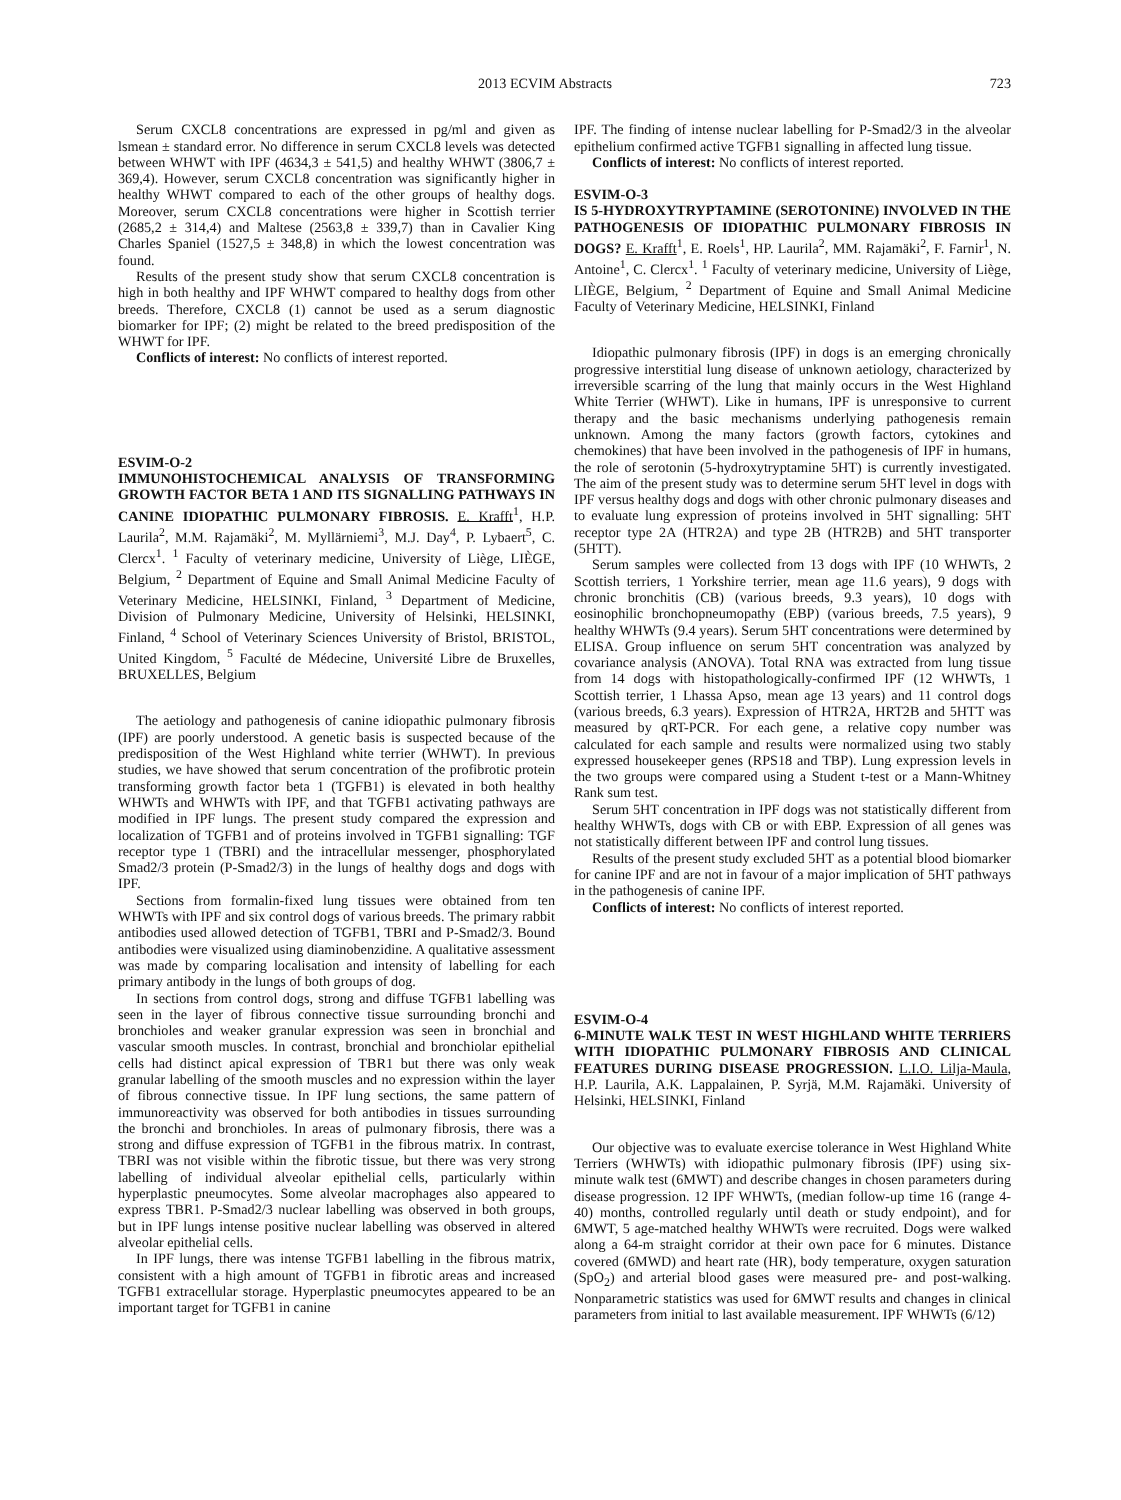2013 ECVIM Abstracts 723
Serum CXCL8 concentrations are expressed in pg/ml and given as lsmean ± standard error. No difference in serum CXCL8 levels was detected between WHWT with IPF (4634,3 ± 541,5) and healthy WHWT (3806,7 ± 369,4). However, serum CXCL8 concentration was significantly higher in healthy WHWT compared to each of the other groups of healthy dogs. Moreover, serum CXCL8 concentrations were higher in Scottish terrier (2685,2 ± 314,4) and Maltese (2563,8 ± 339,7) than in Cavalier King Charles Spaniel (1527,5 ± 348,8) in which the lowest concentration was found.
Results of the present study show that serum CXCL8 concentration is high in both healthy and IPF WHWT compared to healthy dogs from other breeds. Therefore, CXCL8 (1) cannot be used as a serum diagnostic biomarker for IPF; (2) might be related to the breed predisposition of the WHWT for IPF.
Conflicts of interest: No conflicts of interest reported.
ESVIM-O-2
IMMUNOHISTOCHEMICAL ANALYSIS OF TRANSFORMING GROWTH FACTOR BETA 1 AND ITS SIGNALLING PATHWAYS IN CANINE IDIOPATHIC PULMONARY FIBROSIS. E. Krafft<sup>1</sup>, H.P. Laurila<sup>2</sup>, M.M. Rajamäki<sup>2</sup>, M. Myllärniemi<sup>3</sup>, M.J. Day<sup>4</sup>, P. Lybaert<sup>5</sup>, C. Clercx<sup>1</sup>. <sup>1</sup> Faculty of veterinary medicine, University of Liège, LIÈGE, Belgium, <sup>2</sup> Department of Equine and Small Animal Medicine Faculty of Veterinary Medicine, HELSINKI, Finland, <sup>3</sup> Department of Medicine, Division of Pulmonary Medicine, University of Helsinki, HELSINKI, Finland, <sup>4</sup> School of Veterinary Sciences University of Bristol, BRISTOL, United Kingdom, <sup>5</sup> Faculté de Médecine, Université Libre de Bruxelles, BRUXELLES, Belgium
The aetiology and pathogenesis of canine idiopathic pulmonary fibrosis (IPF) are poorly understood. A genetic basis is suspected because of the predisposition of the West Highland white terrier (WHWT). In previous studies, we have showed that serum concentration of the profibrotic protein transforming growth factor beta 1 (TGFB1) is elevated in both healthy WHWTs and WHWTs with IPF, and that TGFB1 activating pathways are modified in IPF lungs. The present study compared the expression and localization of TGFB1 and of proteins involved in TGFB1 signalling: TGF receptor type 1 (TBRI) and the intracellular messenger, phosphorylated Smad2/3 protein (P-Smad2/3) in the lungs of healthy dogs and dogs with IPF.
Sections from formalin-fixed lung tissues were obtained from ten WHWTs with IPF and six control dogs of various breeds. The primary rabbit antibodies used allowed detection of TGFB1, TBRI and P-Smad2/3. Bound antibodies were visualized using diaminobenzidine. A qualitative assessment was made by comparing localisation and intensity of labelling for each primary antibody in the lungs of both groups of dog.
In sections from control dogs, strong and diffuse TGFB1 labelling was seen in the layer of fibrous connective tissue surrounding bronchi and bronchioles and weaker granular expression was seen in bronchial and vascular smooth muscles. In contrast, bronchial and bronchiolar epithelial cells had distinct apical expression of TBR1 but there was only weak granular labelling of the smooth muscles and no expression within the layer of fibrous connective tissue. In IPF lung sections, the same pattern of immunoreactivity was observed for both antibodies in tissues surrounding the bronchi and bronchioles. In areas of pulmonary fibrosis, there was a strong and diffuse expression of TGFB1 in the fibrous matrix. In contrast, TBRI was not visible within the fibrotic tissue, but there was very strong labelling of individual alveolar epithelial cells, particularly within hyperplastic pneumocytes. Some alveolar macrophages also appeared to express TBR1. P-Smad2/3 nuclear labelling was observed in both groups, but in IPF lungs intense positive nuclear labelling was observed in altered alveolar epithelial cells.
In IPF lungs, there was intense TGFB1 labelling in the fibrous matrix, consistent with a high amount of TGFB1 in fibrotic areas and increased TGFB1 extracellular storage. Hyperplastic pneumocytes appeared to be an important target for TGFB1 in canine
IPF. The finding of intense nuclear labelling for P-Smad2/3 in the alveolar epithelium confirmed active TGFB1 signalling in affected lung tissue.
Conflicts of interest: No conflicts of interest reported.
ESVIM-O-3
IS 5-HYDROXYTRYPTAMINE (SEROTONINE) INVOLVED IN THE PATHOGENESIS OF IDIOPATHIC PULMONARY FIBROSIS IN DOGS? E. Krafft<sup>1</sup>, E. Roels<sup>1</sup>, HP. Laurila<sup>2</sup>, MM. Rajamäki<sup>2</sup>, F. Farnir<sup>1</sup>, N. Antoine<sup>1</sup>, C. Clercx<sup>1</sup>. <sup>1</sup> Faculty of veterinary medicine, University of Liège, LIÈGE, Belgium, <sup>2</sup> Department of Equine and Small Animal Medicine Faculty of Veterinary Medicine, HELSINKI, Finland
Idiopathic pulmonary fibrosis (IPF) in dogs is an emerging chronically progressive interstitial lung disease of unknown aetiology, characterized by irreversible scarring of the lung that mainly occurs in the West Highland White Terrier (WHWT). Like in humans, IPF is unresponsive to current therapy and the basic mechanisms underlying pathogenesis remain unknown. Among the many factors (growth factors, cytokines and chemokines) that have been involved in the pathogenesis of IPF in humans, the role of serotonin (5-hydroxytryptamine 5HT) is currently investigated. The aim of the present study was to determine serum 5HT level in dogs with IPF versus healthy dogs and dogs with other chronic pulmonary diseases and to evaluate lung expression of proteins involved in 5HT signalling: 5HT receptor type 2A (HTR2A) and type 2B (HTR2B) and 5HT transporter (5HTT).
Serum samples were collected from 13 dogs with IPF (10 WHWTs, 2 Scottish terriers, 1 Yorkshire terrier, mean age 11.6 years), 9 dogs with chronic bronchitis (CB) (various breeds, 9.3 years), 10 dogs with eosinophilic bronchopneumopathy (EBP) (various breeds, 7.5 years), 9 healthy WHWTs (9.4 years). Serum 5HT concentrations were determined by ELISA. Group influence on serum 5HT concentration was analyzed by covariance analysis (ANOVA). Total RNA was extracted from lung tissue from 14 dogs with histopathologically-confirmed IPF (12 WHWTs, 1 Scottish terrier, 1 Lhassa Apso, mean age 13 years) and 11 control dogs (various breeds, 6.3 years). Expression of HTR2A, HRT2B and 5HTT was measured by qRT-PCR. For each gene, a relative copy number was calculated for each sample and results were normalized using two stably expressed housekeeper genes (RPS18 and TBP). Lung expression levels in the two groups were compared using a Student t-test or a Mann-Whitney Rank sum test.
Serum 5HT concentration in IPF dogs was not statistically different from healthy WHWTs, dogs with CB or with EBP. Expression of all genes was not statistically different between IPF and control lung tissues.
Results of the present study excluded 5HT as a potential blood biomarker for canine IPF and are not in favour of a major implication of 5HT pathways in the pathogenesis of canine IPF.
Conflicts of interest: No conflicts of interest reported.
ESVIM-O-4
6-MINUTE WALK TEST IN WEST HIGHLAND WHITE TERRIERS WITH IDIOPATHIC PULMONARY FIBROSIS AND CLINICAL FEATURES DURING DISEASE PROGRESSION. L.I.O. Lilja-Maula, H.P. Laurila, A.K. Lappalainen, P. Syrjä, M.M. Rajamäki. University of Helsinki, HELSINKI, Finland
Our objective was to evaluate exercise tolerance in West Highland White Terriers (WHWTs) with idiopathic pulmonary fibrosis (IPF) using six-minute walk test (6MWT) and describe changes in chosen parameters during disease progression. 12 IPF WHWTs, (median follow-up time 16 (range 4-40) months, controlled regularly until death or study endpoint), and for 6MWT, 5 age-matched healthy WHWTs were recruited. Dogs were walked along a 64-m straight corridor at their own pace for 6 minutes. Distance covered (6MWD) and heart rate (HR), body temperature, oxygen saturation (SpO<sub>2</sub>) and arterial blood gases were measured pre- and post-walking. Nonparametric statistics was used for 6MWT results and changes in clinical parameters from initial to last available measurement. IPF WHWTs (6/12)